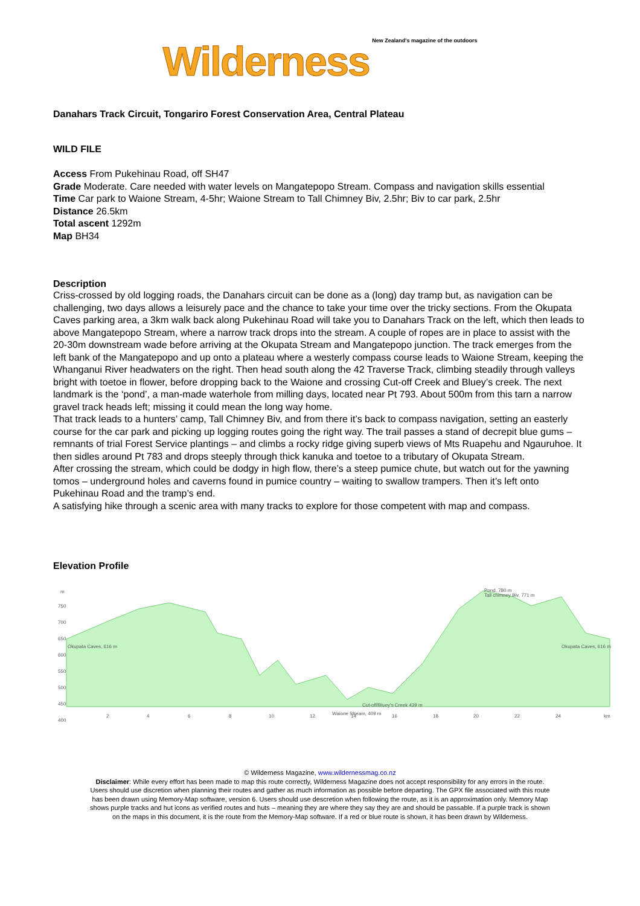Wilderness New Zealand's magazine of the outdoors
Danahars Track Circuit, Tongariro Forest Conservation Area, Central Plateau
WILD FILE
Access From Pukehinau Road, off SH47
Grade Moderate. Care needed with water levels on Mangatepopo Stream. Compass and navigation skills essential
Time Car park to Waione Stream, 4-5hr; Waione Stream to Tall Chimney Biv, 2.5hr; Biv to car park, 2.5hr
Distance 26.5km
Total ascent 1292m
Map BH34
Description
Criss-crossed by old logging roads, the Danahars circuit can be done as a (long) day tramp but, as navigation can be challenging, two days allows a leisurely pace and the chance to take your time over the tricky sections. From the Okupata Caves parking area, a 3km walk back along Pukehinau Road will take you to Danahars Track on the left, which then leads to above Mangatepopo Stream, where a narrow track drops into the stream. A couple of ropes are in place to assist with the 20-30m downstream wade before arriving at the Okupata Stream and Mangatepopo junction. The track emerges from the left bank of the Mangatepopo and up onto a plateau where a westerly compass course leads to Waione Stream, keeping the Whanganui River headwaters on the right. Then head south along the 42 Traverse Track, climbing steadily through valleys bright with toetoe in flower, before dropping back to the Waione and crossing Cut-off Creek and Bluey’s creek. The next landmark is the ‘pond’, a man-made waterhole from milling days, located near Pt 793. About 500m from this tarn a narrow gravel track heads left; missing it could mean the long way home.
That track leads to a hunters’ camp, Tall Chimney Biv, and from there it’s back to compass navigation, setting an easterly course for the car park and picking up logging routes going the right way. The trail passes a stand of decrepit blue gums – remnants of trial Forest Service plantings – and climbs a rocky ridge giving superb views of Mts Ruapehu and Ngauruhoe. It then sidles around Pt 783 and drops steeply through thick kanuka and toetoe to a tributary of Okupata Stream.
After crossing the stream, which could be dodgy in high flow, there’s a steep pumice chute, but watch out for the yawning tomos – underground holes and caverns found in pumice country – waiting to swallow trampers. Then it’s left onto Pukehinau Road and the tramp’s end.
A satisfying hike through a scenic area with many tracks to explore for those competent with map and compass.
Elevation Profile
m
750
700
650
600
550
500
450
400
2
4
6
8
10
12
14
16
18
20
22
24
km
Okupata Caves, 616 m
Okupata Caves, 616 m
Pond, 780 m
Tall chimney Biv, 771 m
Cut-off/Bluey's Creek 439 m
Waione Stream, 409 m
© Wilderness Magazine, www.wildernessmag.co.nz
Disclaimer: While every effort has been made to map this route correctly, Wilderness Magazine does not accept responsibility for any errors in the route.
Users should use discretion when planning their routes and gather as much information as possible before departing. The GPX file associated with this route
has been drawn using Memory-Map software, version 6. Users should use descretion when following the route, as it is an approximation only. Memory Map
shows purple tracks and hut icons as verified routes and huts – meaning they are where they say they are and should be passable. If a purple track is shown
on the maps in this document, it is the route from the Memory-Map software. If a red or blue route is shown, it has been drawn by Wilderness.